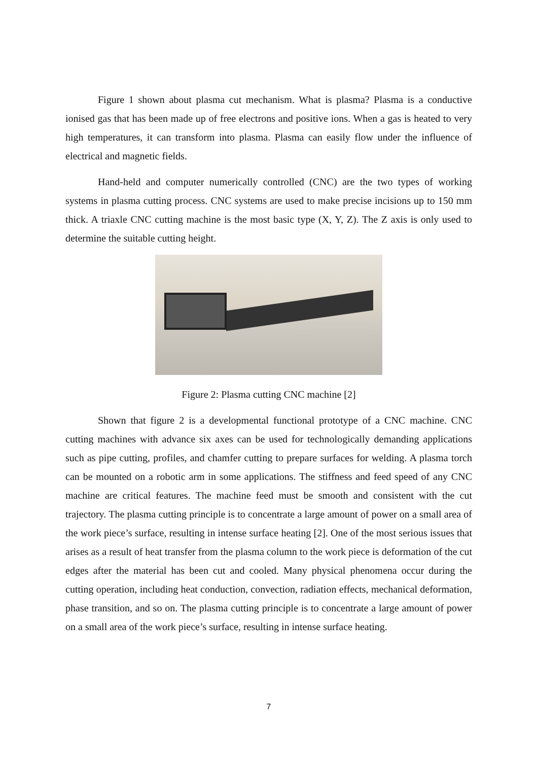Figure 1 shown about plasma cut mechanism. What is plasma? Plasma is a conductive ionised gas that has been made up of free electrons and positive ions. When a gas is heated to very high temperatures, it can transform into plasma. Plasma can easily flow under the influence of electrical and magnetic fields.
Hand-held and computer numerically controlled (CNC) are the two types of working systems in plasma cutting process. CNC systems are used to make precise incisions up to 150 mm thick. A triaxle CNC cutting machine is the most basic type (X, Y, Z). The Z axis is only used to determine the suitable cutting height.
Figure 2: Plasma cutting CNC machine [2]
Shown that figure 2 is a developmental functional prototype of a CNC machine. CNC cutting machines with advance six axes can be used for technologically demanding applications such as pipe cutting, profiles, and chamfer cutting to prepare surfaces for welding. A plasma torch can be mounted on a robotic arm in some applications. The stiffness and feed speed of any CNC machine are critical features. The machine feed must be smooth and consistent with the cut trajectory. The plasma cutting principle is to concentrate a large amount of power on a small area of the work piece’s surface, resulting in intense surface heating [2]. One of the most serious issues that arises as a result of heat transfer from the plasma column to the work piece is deformation of the cut edges after the material has been cut and cooled. Many physical phenomena occur during the cutting operation, including heat conduction, convection, radiation effects, mechanical deformation, phase transition, and so on. The plasma cutting principle is to concentrate a large amount of power on a small area of the work piece’s surface, resulting in intense surface heating.
7